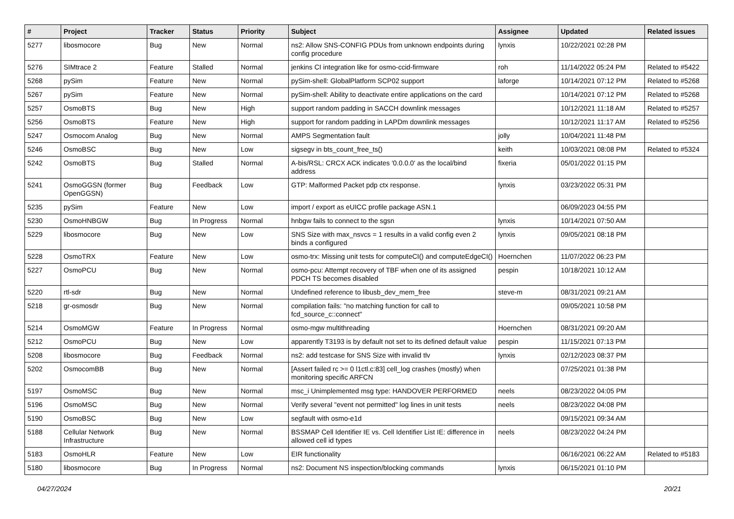| # | Project | Tracker | Status | Priority | Subject | Assignee | Updated | Related issues |
| --- | --- | --- | --- | --- | --- | --- | --- | --- |
| 5277 | libosmocore | Bug | New | Normal | ns2: Allow SNS-CONFIG PDUs from unknown endpoints during config procedure | lynxis | 10/22/2021 02:28 PM | |
| 5276 | SIMtrace 2 | Feature | Stalled | Normal | jenkins CI integration like for osmo-ccid-firmware | roh | 11/14/2022 05:24 PM | Related to #5422 |
| 5268 | pySim | Feature | New | Normal | pySim-shell: GlobalPlatform SCP02 support | laforge | 10/14/2021 07:12 PM | Related to #5268 |
| 5267 | pySim | Feature | New | Normal | pySim-shell: Ability to deactivate entire applications on the card | | 10/14/2021 07:12 PM | Related to #5268 |
| 5257 | OsmoBTS | Bug | New | High | support random padding in SACCH downlink messages | | 10/12/2021 11:18 AM | Related to #5257 |
| 5256 | OsmoBTS | Feature | New | High | support for random padding in LAPDm downlink messages | | 10/12/2021 11:17 AM | Related to #5256 |
| 5247 | Osmocom Analog | Bug | New | Normal | AMPS Segmentation fault | jolly | 10/04/2021 11:48 PM | |
| 5246 | OsmoBSC | Bug | New | Low | sigsegv in bts_count_free_ts() | keith | 10/03/2021 08:08 PM | Related to #5324 |
| 5242 | OsmoBTS | Bug | Stalled | Normal | A-bis/RSL: CRCX ACK indicates '0.0.0.0' as the local/bind address | fixeria | 05/01/2022 01:15 PM | |
| 5241 | OsmoGGSN (former OpenGGSN) | Bug | Feedback | Low | GTP: Malformed Packet pdp ctx response. | lynxis | 03/23/2022 05:31 PM | |
| 5235 | pySim | Feature | New | Low | import / export as eUICC profile package ASN.1 | | 06/09/2023 04:55 PM | |
| 5230 | OsmoHNBGW | Bug | In Progress | Normal | hnbgw fails to connect to the sgsn | lynxis | 10/14/2021 07:50 AM | |
| 5229 | libosmocore | Bug | New | Low | SNS Size with max_nsvcs = 1 results in a valid config even 2 binds a configured | lynxis | 09/05/2021 08:18 PM | |
| 5228 | OsmoTRX | Feature | New | Low | osmo-trx: Missing unit tests for computeCI() and computeEdgeCI() | Hoernchen | 11/07/2022 06:23 PM | |
| 5227 | OsmoPCU | Bug | New | Normal | osmo-pcu: Attempt recovery of TBF when one of its assigned PDCH TS becomes disabled | pespin | 10/18/2021 10:12 AM | |
| 5220 | rtl-sdr | Bug | New | Normal | Undefined reference to libusb_dev_mem_free | steve-m | 08/31/2021 09:21 AM | |
| 5218 | gr-osmosdr | Bug | New | Normal | compilation fails: "no matching function for call to fcd_source_c::connect" | | 09/05/2021 10:58 PM | |
| 5214 | OsmoMGW | Feature | In Progress | Normal | osmo-mgw multithreading | Hoernchen | 08/31/2021 09:20 AM | |
| 5212 | OsmoPCU | Bug | New | Low | apparently T3193 is by default not set to its defined default value | pespin | 11/15/2021 07:13 PM | |
| 5208 | libosmocore | Bug | Feedback | Normal | ns2: add testcase for SNS Size with invalid tlv | lynxis | 02/12/2023 08:37 PM | |
| 5202 | OsmocomBB | Bug | New | Normal | [Assert failed rc >= 0 l1ctl.c:83] cell_log crashes (mostly) when monitoring specific ARFCN | | 07/25/2021 01:38 PM | |
| 5197 | OsmoMSC | Bug | New | Normal | msc_i Unimplemented msg type: HANDOVER PERFORMED | neels | 08/23/2022 04:05 PM | |
| 5196 | OsmoMSC | Bug | New | Normal | Verify several "event not permitted" log lines in unit tests | neels | 08/23/2022 04:08 PM | |
| 5190 | OsmoBSC | Bug | New | Low | segfault with osmo-e1d | | 09/15/2021 09:34 AM | |
| 5188 | Cellular Network Infrastructure | Bug | New | Normal | BSSMAP Cell Identifier IE vs. Cell Identifier List IE: difference in allowed cell id types | neels | 08/23/2022 04:24 PM | |
| 5183 | OsmoHLR | Feature | New | Low | EIR functionality | | 06/16/2021 06:22 AM | Related to #5183 |
| 5180 | libosmocore | Bug | In Progress | Normal | ns2: Document NS inspection/blocking commands | lynxis | 06/15/2021 01:10 PM | |
04/27/2024 20/21